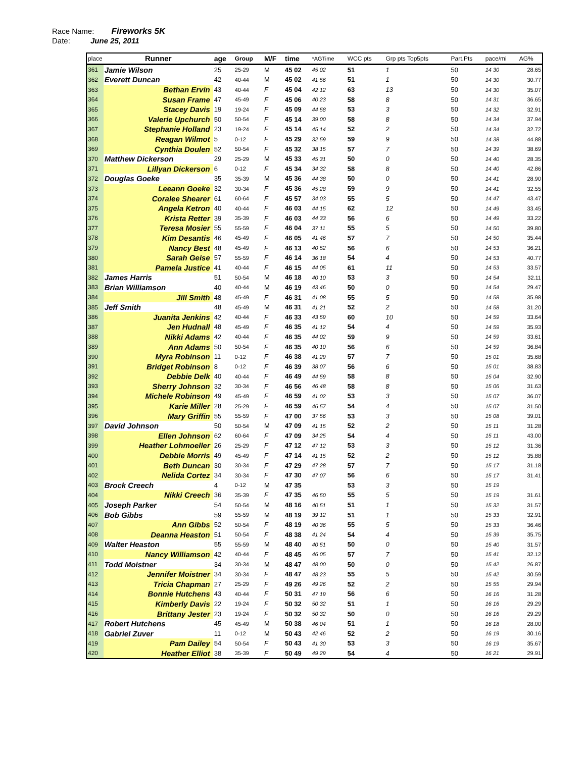Race Name: Fireworks 5K
Date: June 25, 2011
| place | Runner | age | Group | M/F | time | *AGTime | WCC pts | Grp pts Top5pts | Part.Pts | pace/mi | AG% |
| --- | --- | --- | --- | --- | --- | --- | --- | --- | --- | --- | --- |
| 361 | Jamie Wilson | 25 | 25-29 | M | 45 02 | 45 02 | 51 | 1 | 50 | 14 30 | 28.65 |
| 362 | Everett Duncan | 42 | 40-44 | M | 45 02 | 41 56 | 51 | 1 | 50 | 14 30 | 30.77 |
| 363 | Bethan Ervin | 43 | 40-44 | F | 45 04 | 42 12 | 63 | 13 | 50 | 14 30 | 35.07 |
| 364 | Susan Frame | 47 | 45-49 | F | 45 06 | 40 23 | 58 | 8 | 50 | 14 31 | 36.65 |
| 365 | Stacey Davis | 19 | 19-24 | F | 45 09 | 44 58 | 53 | 3 | 50 | 14 32 | 32.91 |
| 366 | Valerie Upchurch | 50 | 50-54 | F | 45 14 | 39 00 | 58 | 8 | 50 | 14 34 | 37.94 |
| 367 | Stephanie Holland | 23 | 19-24 | F | 45 14 | 45 14 | 52 | 2 | 50 | 14 34 | 32.72 |
| 368 | Reagan Wilmot | 5 | 0-12 | F | 45 29 | 32 59 | 59 | 9 | 50 | 14 38 | 44.88 |
| 369 | Cynthia Doulen | 52 | 50-54 | F | 45 32 | 38 15 | 57 | 7 | 50 | 14 39 | 38.69 |
| 370 | Matthew Dickerson | 29 | 25-29 | M | 45 33 | 45 31 | 50 | 0 | 50 | 14 40 | 28.35 |
| 371 | Lillyan Dickerson | 6 | 0-12 | F | 45 34 | 34 32 | 58 | 8 | 50 | 14 40 | 42.86 |
| 372 | Douglas Goeke | 35 | 35-39 | M | 45 36 | 44 38 | 50 | 0 | 50 | 14 41 | 28.90 |
| 373 | Leeann Goeke | 32 | 30-34 | F | 45 36 | 45 28 | 59 | 9 | 50 | 14 41 | 32.55 |
| 374 | Coralee Shearer | 61 | 60-64 | F | 45 57 | 34 03 | 55 | 5 | 50 | 14 47 | 43.47 |
| 375 | Angela Ketron | 40 | 40-44 | F | 46 03 | 44 15 | 62 | 12 | 50 | 14 49 | 33.45 |
| 376 | Krista Retter | 39 | 35-39 | F | 46 03 | 44 33 | 56 | 6 | 50 | 14 49 | 33.22 |
| 377 | Teresa Mosier | 55 | 55-59 | F | 46 04 | 37 11 | 55 | 5 | 50 | 14 50 | 39.80 |
| 378 | Kim Desantis | 46 | 45-49 | F | 46 05 | 41 46 | 57 | 7 | 50 | 14 50 | 35.44 |
| 379 | Nancy Best | 48 | 45-49 | F | 46 13 | 40 52 | 56 | 6 | 50 | 14 53 | 36.21 |
| 380 | Sarah Geise | 57 | 55-59 | F | 46 14 | 36 18 | 54 | 4 | 50 | 14 53 | 40.77 |
| 381 | Pamela Justice | 41 | 40-44 | F | 46 15 | 44 05 | 61 | 11 | 50 | 14 53 | 33.57 |
| 382 | James Harris | 51 | 50-54 | M | 46 18 | 40 10 | 53 | 3 | 50 | 14 54 | 32.11 |
| 383 | Brian Williamson | 40 | 40-44 | M | 46 19 | 43 46 | 50 | 0 | 50 | 14 54 | 29.47 |
| 384 | Jill Smith | 48 | 45-49 | F | 46 31 | 41 08 | 55 | 5 | 50 | 14 58 | 35.98 |
| 385 | Jeff Smith | 48 | 45-49 | M | 46 31 | 41 21 | 52 | 2 | 50 | 14 58 | 31.20 |
| 386 | Juanita Jenkins | 42 | 40-44 | F | 46 33 | 43 59 | 60 | 10 | 50 | 14 59 | 33.64 |
| 387 | Jen Hudnall | 48 | 45-49 | F | 46 35 | 41 12 | 54 | 4 | 50 | 14 59 | 35.93 |
| 388 | Nikki Adams | 42 | 40-44 | F | 46 35 | 44 02 | 59 | 9 | 50 | 14 59 | 33.61 |
| 389 | Ann Adams | 50 | 50-54 | F | 46 35 | 40 10 | 56 | 6 | 50 | 14 59 | 36.84 |
| 390 | Myra Robinson | 11 | 0-12 | F | 46 38 | 41 29 | 57 | 7 | 50 | 15 01 | 35.68 |
| 391 | Bridget Robinson | 8 | 0-12 | F | 46 39 | 38 07 | 56 | 6 | 50 | 15 01 | 38.83 |
| 392 | Debbie Delk | 40 | 40-44 | F | 46 49 | 44 59 | 58 | 8 | 50 | 15 04 | 32.90 |
| 393 | Sherry Johnson | 32 | 30-34 | F | 46 56 | 46 48 | 58 | 8 | 50 | 15 06 | 31.63 |
| 394 | Michele Robinson | 49 | 45-49 | F | 46 59 | 41 02 | 53 | 3 | 50 | 15 07 | 36.07 |
| 395 | Karie Miller | 28 | 25-29 | F | 46 59 | 46 57 | 54 | 4 | 50 | 15 07 | 31.50 |
| 396 | Mary Griffin | 55 | 55-59 | F | 47 00 | 37 56 | 53 | 3 | 50 | 15 08 | 39.01 |
| 397 | David Johnson | 50 | 50-54 | M | 47 09 | 41 15 | 52 | 2 | 50 | 15 11 | 31.28 |
| 398 | Ellen Johnson | 62 | 60-64 | F | 47 09 | 34 25 | 54 | 4 | 50 | 15 11 | 43.00 |
| 399 | Heather Lohmoeller | 26 | 25-29 | F | 47 12 | 47 12 | 53 | 3 | 50 | 15 12 | 31.36 |
| 400 | Debbie Morris | 49 | 45-49 | F | 47 14 | 41 15 | 52 | 2 | 50 | 15 12 | 35.88 |
| 401 | Beth Duncan | 30 | 30-34 | F | 47 29 | 47 28 | 57 | 7 | 50 | 15 17 | 31.18 |
| 402 | Nelida Cortez | 34 | 30-34 | F | 47 30 | 47 07 | 56 | 6 | 50 | 15 17 | 31.41 |
| 403 | Brock Creech | 4 | 0-12 | M | 47 35 | | 53 | 3 | 50 | 15 19 | |
| 404 | Nikki Creech | 36 | 35-39 | F | 47 35 | 46 50 | 55 | 5 | 50 | 15 19 | 31.61 |
| 405 | Joseph Parker | 54 | 50-54 | M | 48 16 | 40 51 | 51 | 1 | 50 | 15 32 | 31.57 |
| 406 | Bob Gibbs | 59 | 55-59 | M | 48 19 | 39 12 | 51 | 1 | 50 | 15 33 | 32.91 |
| 407 | Ann Gibbs | 52 | 50-54 | F | 48 19 | 40 36 | 55 | 5 | 50 | 15 33 | 36.46 |
| 408 | Deanna Heaston | 51 | 50-54 | F | 48 38 | 41 24 | 54 | 4 | 50 | 15 39 | 35.75 |
| 409 | Walter Heaston | 55 | 55-59 | M | 48 40 | 40 51 | 50 | 0 | 50 | 15 40 | 31.57 |
| 410 | Nancy Williamson | 42 | 40-44 | F | 48 45 | 46 05 | 57 | 7 | 50 | 15 41 | 32.12 |
| 411 | Todd Moistner | 34 | 30-34 | M | 48 47 | 48 00 | 50 | 0 | 50 | 15 42 | 26.87 |
| 412 | Jennifer Moistner | 34 | 30-34 | F | 48 47 | 48 23 | 55 | 5 | 50 | 15 42 | 30.59 |
| 413 | Tricia Chapman | 27 | 25-29 | F | 49 26 | 49 26 | 52 | 2 | 50 | 15 55 | 29.94 |
| 414 | Bonnie Hutchens | 43 | 40-44 | F | 50 31 | 47 19 | 56 | 6 | 50 | 16 16 | 31.28 |
| 415 | Kimberly Davis | 22 | 19-24 | F | 50 32 | 50 32 | 51 | 1 | 50 | 16 16 | 29.29 |
| 416 | Brittany Jester | 23 | 19-24 | F | 50 32 | 50 32 | 50 | 0 | 50 | 16 16 | 29.29 |
| 417 | Robert Hutchens | 45 | 45-49 | M | 50 38 | 46 04 | 51 | 1 | 50 | 16 18 | 28.00 |
| 418 | Gabriel Zuver | 11 | 0-12 | M | 50 43 | 42 46 | 52 | 2 | 50 | 16 19 | 30.16 |
| 419 | Pam Dailey | 54 | 50-54 | F | 50 43 | 41 30 | 53 | 3 | 50 | 16 19 | 35.67 |
| 420 | Heather Elliot | 38 | 35-39 | F | 50 49 | 49 29 | 54 | 4 | 50 | 16 21 | 29.91 |